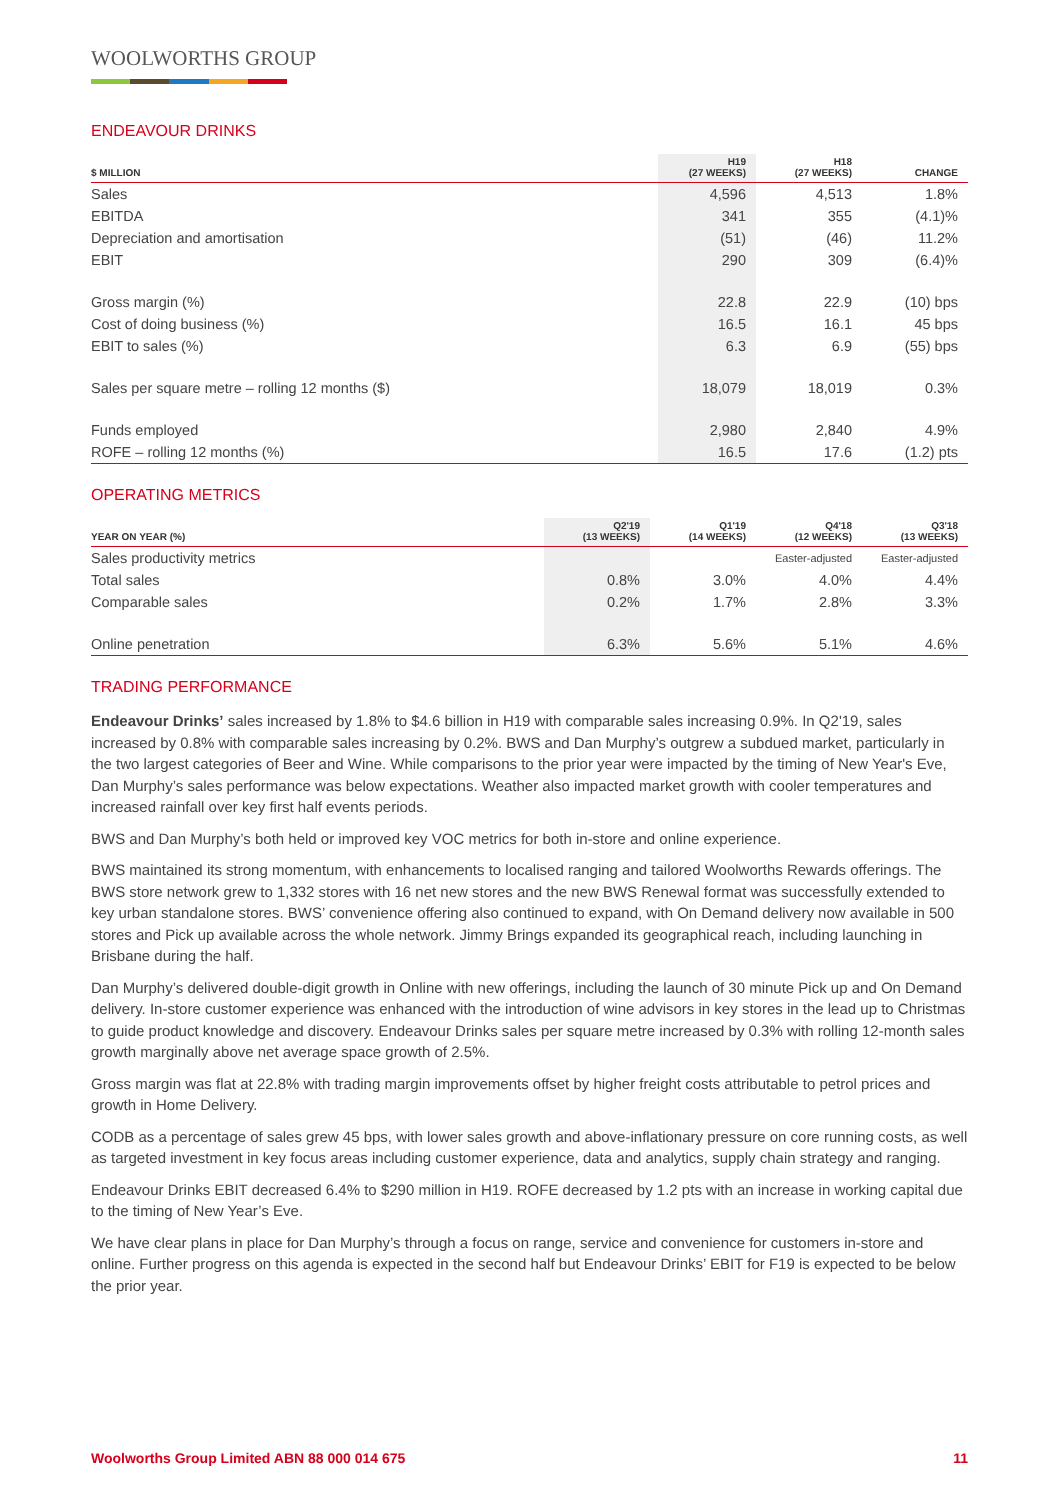WOOLWORTHS GROUP
ENDEAVOUR DRINKS
| $ MILLION | H19 (27 WEEKS) | H18 (27 WEEKS) | CHANGE |
| --- | --- | --- | --- |
| Sales | 4,596 | 4,513 | 1.8% |
| EBITDA | 341 | 355 | (4.1)% |
| Depreciation and amortisation | (51) | (46) | 11.2% |
| EBIT | 290 | 309 | (6.4)% |
| Gross margin (%) | 22.8 | 22.9 | (10) bps |
| Cost of doing business (%) | 16.5 | 16.1 | 45 bps |
| EBIT to sales (%) | 6.3 | 6.9 | (55) bps |
| Sales per square metre – rolling 12 months ($) | 18,079 | 18,019 | 0.3% |
| Funds employed | 2,980 | 2,840 | 4.9% |
| ROFE – rolling 12 months (%) | 16.5 | 17.6 | (1.2) pts |
OPERATING METRICS
| YEAR ON YEAR (%) | Q2'19 (13 WEEKS) | Q1'19 (14 WEEKS) | Q4'18 (12 WEEKS) | Q3'18 (13 WEEKS) |
| --- | --- | --- | --- | --- |
| Sales productivity metrics | | | Easter-adjusted | Easter-adjusted |
| Total sales | 0.8% | 3.0% | 4.0% | 4.4% |
| Comparable sales | 0.2% | 1.7% | 2.8% | 3.3% |
| Online penetration | 6.3% | 5.6% | 5.1% | 4.6% |
TRADING PERFORMANCE
Endeavour Drinks’ sales increased by 1.8% to $4.6 billion in H19 with comparable sales increasing 0.9%. In Q2'19, sales increased by 0.8% with comparable sales increasing by 0.2%. BWS and Dan Murphy’s outgrew a subdued market, particularly in the two largest categories of Beer and Wine. While comparisons to the prior year were impacted by the timing of New Year's Eve, Dan Murphy’s sales performance was below expectations. Weather also impacted market growth with cooler temperatures and increased rainfall over key first half events periods.
BWS and Dan Murphy’s both held or improved key VOC metrics for both in-store and online experience.
BWS maintained its strong momentum, with enhancements to localised ranging and tailored Woolworths Rewards offerings. The BWS store network grew to 1,332 stores with 16 net new stores and the new BWS Renewal format was successfully extended to key urban standalone stores. BWS’ convenience offering also continued to expand, with On Demand delivery now available in 500 stores and Pick up available across the whole network. Jimmy Brings expanded its geographical reach, including launching in Brisbane during the half.
Dan Murphy’s delivered double-digit growth in Online with new offerings, including the launch of 30 minute Pick up and On Demand delivery. In-store customer experience was enhanced with the introduction of wine advisors in key stores in the lead up to Christmas to guide product knowledge and discovery. Endeavour Drinks sales per square metre increased by 0.3% with rolling 12-month sales growth marginally above net average space growth of 2.5%.
Gross margin was flat at 22.8% with trading margin improvements offset by higher freight costs attributable to petrol prices and growth in Home Delivery.
CODB as a percentage of sales grew 45 bps, with lower sales growth and above-inflationary pressure on core running costs, as well as targeted investment in key focus areas including customer experience, data and analytics, supply chain strategy and ranging.
Endeavour Drinks EBIT decreased 6.4% to $290 million in H19. ROFE decreased by 1.2 pts with an increase in working capital due to the timing of New Year’s Eve.
We have clear plans in place for Dan Murphy’s through a focus on range, service and convenience for customers in-store and online. Further progress on this agenda is expected in the second half but Endeavour Drinks’ EBIT for F19 is expected to be below the prior year.
Woolworths Group Limited ABN 88 000 014 675 11